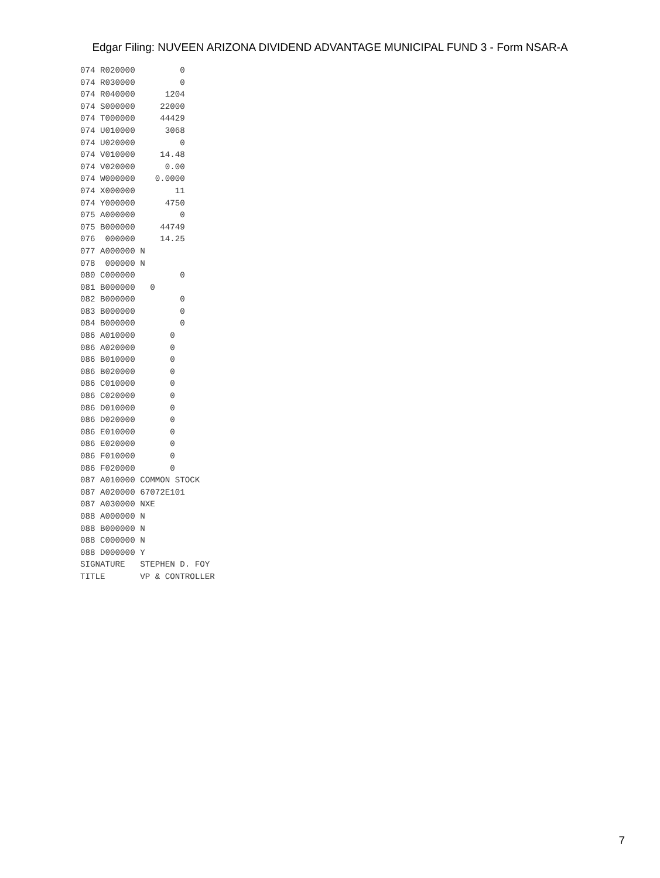Edgar Filing: NUVEEN ARIZONA DIVIDEND ADVANTAGE MUNICIPAL FUND 3 - Form NSAR-A
074 R020000         0
074 R030000         0
074 R040000      1204
074 S000000     22000
074 T000000     44429
074 U010000      3068
074 U020000         0
074 V010000     14.48
074 V020000      0.00
074 W000000    0.0000
074 X000000        11
074 Y000000      4750
075 A000000         0
075 B000000     44749
076  000000     14.25
077 A000000 N
078  000000 N
080 C000000         0
081 B000000   0
082 B000000         0
083 B000000         0
084 B000000         0
086 A010000       0
086 A020000       0
086 B010000       0
086 B020000       0
086 C010000       0
086 C020000       0
086 D010000       0
086 D020000       0
086 E010000       0
086 E020000       0
086 F010000       0
086 F020000       0
087 A010000 COMMON STOCK
087 A020000 67072E101
087 A030000 NXE
088 A000000 N
088 B000000 N
088 C000000 N
088 D000000 Y
SIGNATURE   STEPHEN D. FOY
TITLE       VP & CONTROLLER
7